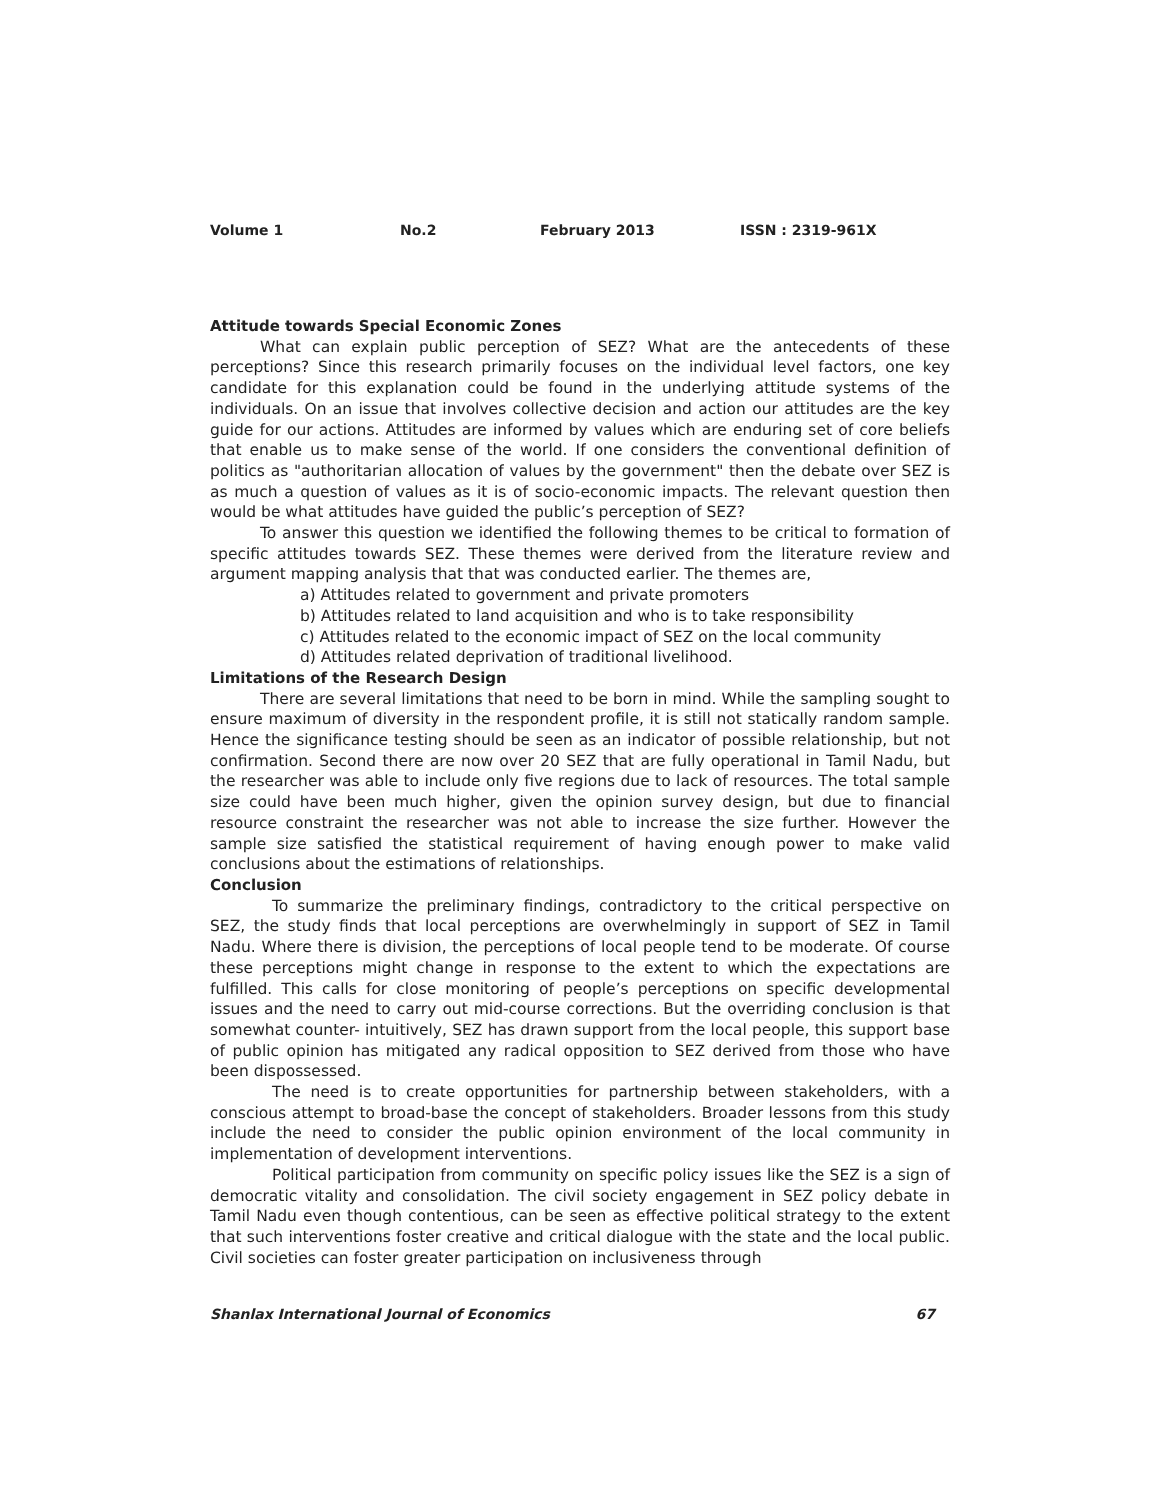Volume 1 No.2 February 2013 ISSN : 2319-961X
Attitude towards Special Economic Zones
What can explain public perception of SEZ? What are the antecedents of these perceptions? Since this research primarily focuses on the individual level factors, one key candidate for this explanation could be found in the underlying attitude systems of the individuals. On an issue that involves collective decision and action our attitudes are the key guide for our actions. Attitudes are informed by values which are enduring set of core beliefs that enable us to make sense of the world. If one considers the conventional definition of politics as "authoritarian allocation of values by the government" then the debate over SEZ is as much a question of values as it is of socio-economic impacts. The relevant question then would be what attitudes have guided the public’s perception of SEZ?
To answer this question we identified the following themes to be critical to formation of specific attitudes towards SEZ. These themes were derived from the literature review and argument mapping analysis that that was conducted earlier. The themes are,
a) Attitudes related to government and private promoters
b) Attitudes related to land acquisition and who is to take responsibility
c) Attitudes related to the economic impact of SEZ on the local community
d) Attitudes related deprivation of traditional livelihood.
Limitations of the Research Design
There are several limitations that need to be born in mind. While the sampling sought to ensure maximum of diversity in the respondent profile, it is still not statically random sample. Hence the significance testing should be seen as an indicator of possible relationship, but not confirmation. Second there are now over 20 SEZ that are fully operational in Tamil Nadu, but the researcher was able to include only five regions due to lack of resources. The total sample size could have been much higher, given the opinion survey design, but due to financial resource constraint the researcher was not able to increase the size further. However the sample size satisfied the statistical requirement of having enough power to make valid conclusions about the estimations of relationships.
Conclusion
To summarize the preliminary findings, contradictory to the critical perspective on SEZ, the study finds that local perceptions are overwhelmingly in support of SEZ in Tamil Nadu. Where there is division, the perceptions of local people tend to be moderate. Of course these perceptions might change in response to the extent to which the expectations are fulfilled. This calls for close monitoring of people’s perceptions on specific developmental issues and the need to carry out mid-course corrections. But the overriding conclusion is that somewhat counter- intuitively, SEZ has drawn support from the local people, this support base of public opinion has mitigated any radical opposition to SEZ derived from those who have been dispossessed.
The need is to create opportunities for partnership between stakeholders, with a conscious attempt to broad-base the concept of stakeholders. Broader lessons from this study include the need to consider the public opinion environment of the local community in implementation of development interventions.
Political participation from community on specific policy issues like the SEZ is a sign of democratic vitality and consolidation. The civil society engagement in SEZ policy debate in Tamil Nadu even though contentious, can be seen as effective political strategy to the extent that such interventions foster creative and critical dialogue with the state and the local public. Civil societies can foster greater participation on inclusiveness through
Shanlax International Journal of Economics 67